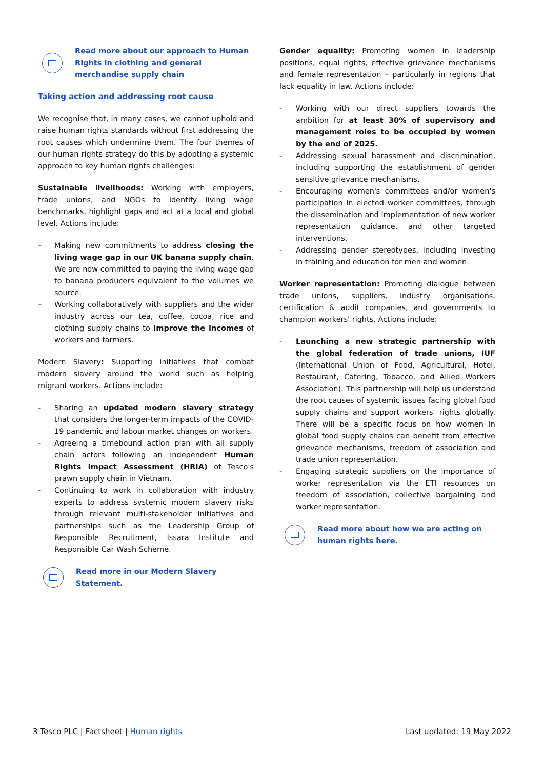Read more about our approach to Human Rights in clothing and general merchandise supply chain
Taking action and addressing root cause
We recognise that, in many cases, we cannot uphold and raise human rights standards without first addressing the root causes which undermine them. The four themes of our human rights strategy do this by adopting a systemic approach to key human rights challenges:
Sustainable livelihoods: Working with employers, trade unions, and NGOs to identify living wage benchmarks, highlight gaps and act at a local and global level. Actions include:
– Making new commitments to address closing the living wage gap in our UK banana supply chain. We are now committed to paying the living wage gap to banana producers equivalent to the volumes we source.
– Working collaboratively with suppliers and the wider industry across our tea, coffee, cocoa, rice and clothing supply chains to improve the incomes of workers and farmers.
Modern Slavery: Supporting initiatives that combat modern slavery around the world such as helping migrant workers. Actions include:
- Sharing an updated modern slavery strategy that considers the longer-term impacts of the COVID-19 pandemic and labour market changes on workers.
- Agreeing a timebound action plan with all supply chain actors following an independent Human Rights Impact Assessment (HRIA) of Tesco's prawn supply chain in Vietnam.
- Continuing to work in collaboration with industry experts to address systemic modern slavery risks through relevant multi-stakeholder initiatives and partnerships such as the Leadership Group of Responsible Recruitment, Issara Institute and Responsible Car Wash Scheme.
Read more in our Modern Slavery Statement.
Gender equality: Promoting women in leadership positions, equal rights, effective grievance mechanisms and female representation – particularly in regions that lack equality in law. Actions include:
- Working with our direct suppliers towards the ambition for at least 30% of supervisory and management roles to be occupied by women by the end of 2025.
- Addressing sexual harassment and discrimination, including supporting the establishment of gender sensitive grievance mechanisms.
- Encouraging women's committees and/or women's participation in elected worker committees, through the dissemination and implementation of new worker representation guidance, and other targeted interventions.
- Addressing gender stereotypes, including investing in training and education for men and women.
Worker representation: Promoting dialogue between trade unions, suppliers, industry organisations, certification & audit companies, and governments to champion workers' rights. Actions include:
- Launching a new strategic partnership with the global federation of trade unions, IUF (International Union of Food, Agricultural, Hotel, Restaurant, Catering, Tobacco, and Allied Workers Association). This partnership will help us understand the root causes of systemic issues facing global food supply chains and support workers' rights globally. There will be a specific focus on how women in global food supply chains can benefit from effective grievance mechanisms, freedom of association and trade union representation.
- Engaging strategic suppliers on the importance of worker representation via the ETI resources on freedom of association, collective bargaining and worker representation.
Read more about how we are acting on human rights here.
3 Tesco PLC | Factsheet | Human rights Last updated: 19 May 2022